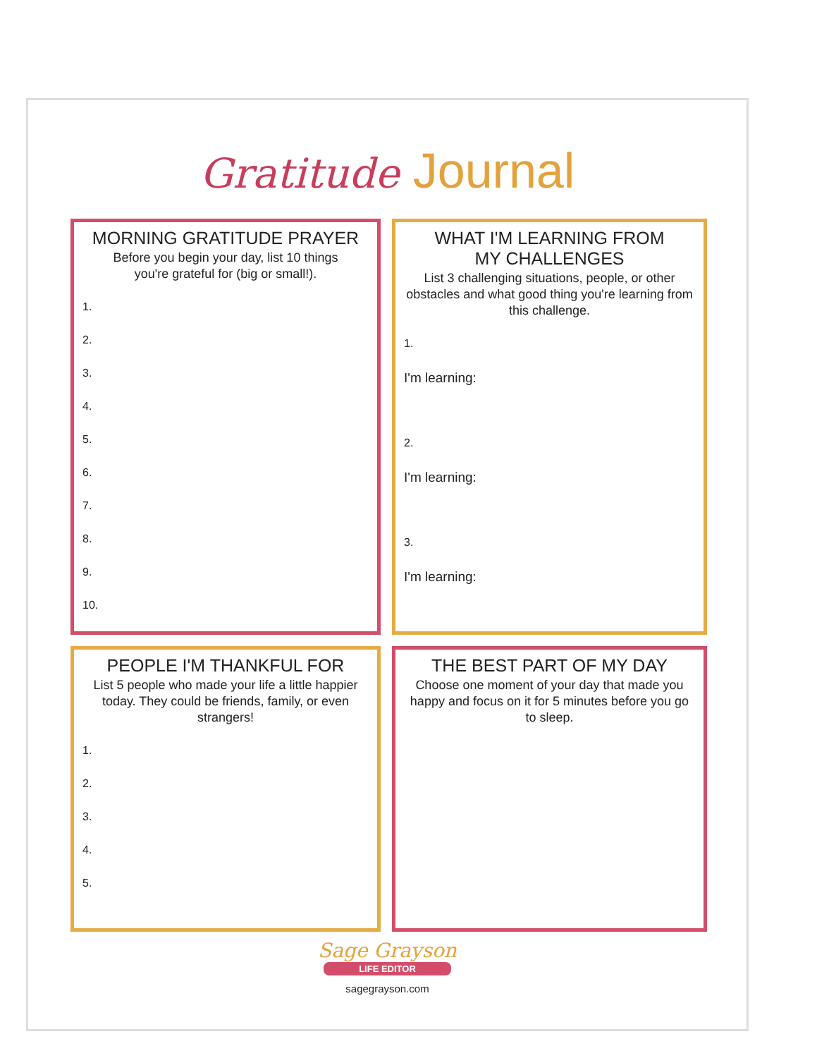Gratitude Journal
MORNING GRATITUDE PRAYER
Before you begin your day, list 10 things
you're grateful for (big or small!).
1.
2.
3.
4.
5.
6.
7.
8.
9.
10.
WHAT I'M LEARNING FROM
MY CHALLENGES
List 3 challenging situations, people, or other obstacles and what good thing you're learning from this challenge.
1.
I'm learning:
2.
I'm learning:
3.
I'm learning:
PEOPLE I'M THANKFUL FOR
List 5 people who made your life a little happier today. They could be friends, family, or even strangers!
1.
2.
3.
4.
5.
THE BEST PART OF MY DAY
Choose one moment of your day that made you happy and focus on it for 5 minutes before you go to sleep.
Sage Grayson
LIFE EDITOR
sagegrayson.com